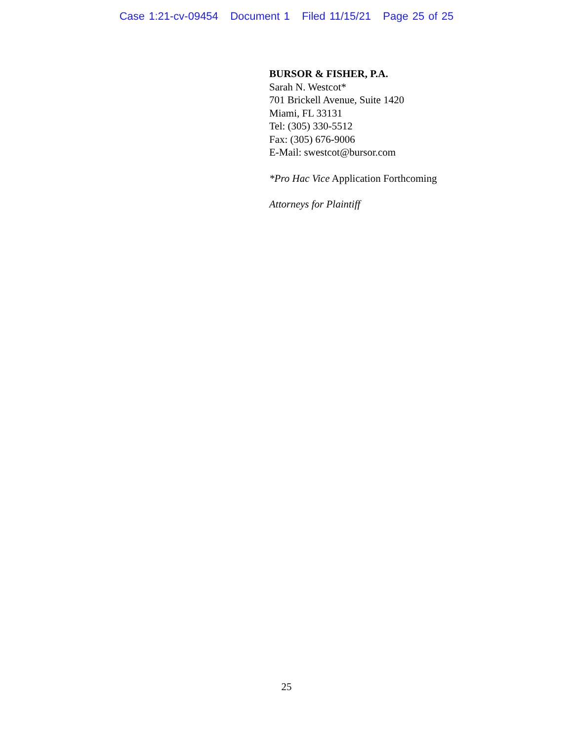Case 1:21-cv-09454 Document 1 Filed 11/15/21 Page 25 of 25
BURSOR & FISHER, P.A.
Sarah N. Westcot*
701 Brickell Avenue, Suite 1420
Miami, FL 33131
Tel: (305) 330-5512
Fax: (305) 676-9006
E-Mail: swestcot@bursor.com
*Pro Hac Vice Application Forthcoming
Attorneys for Plaintiff
25